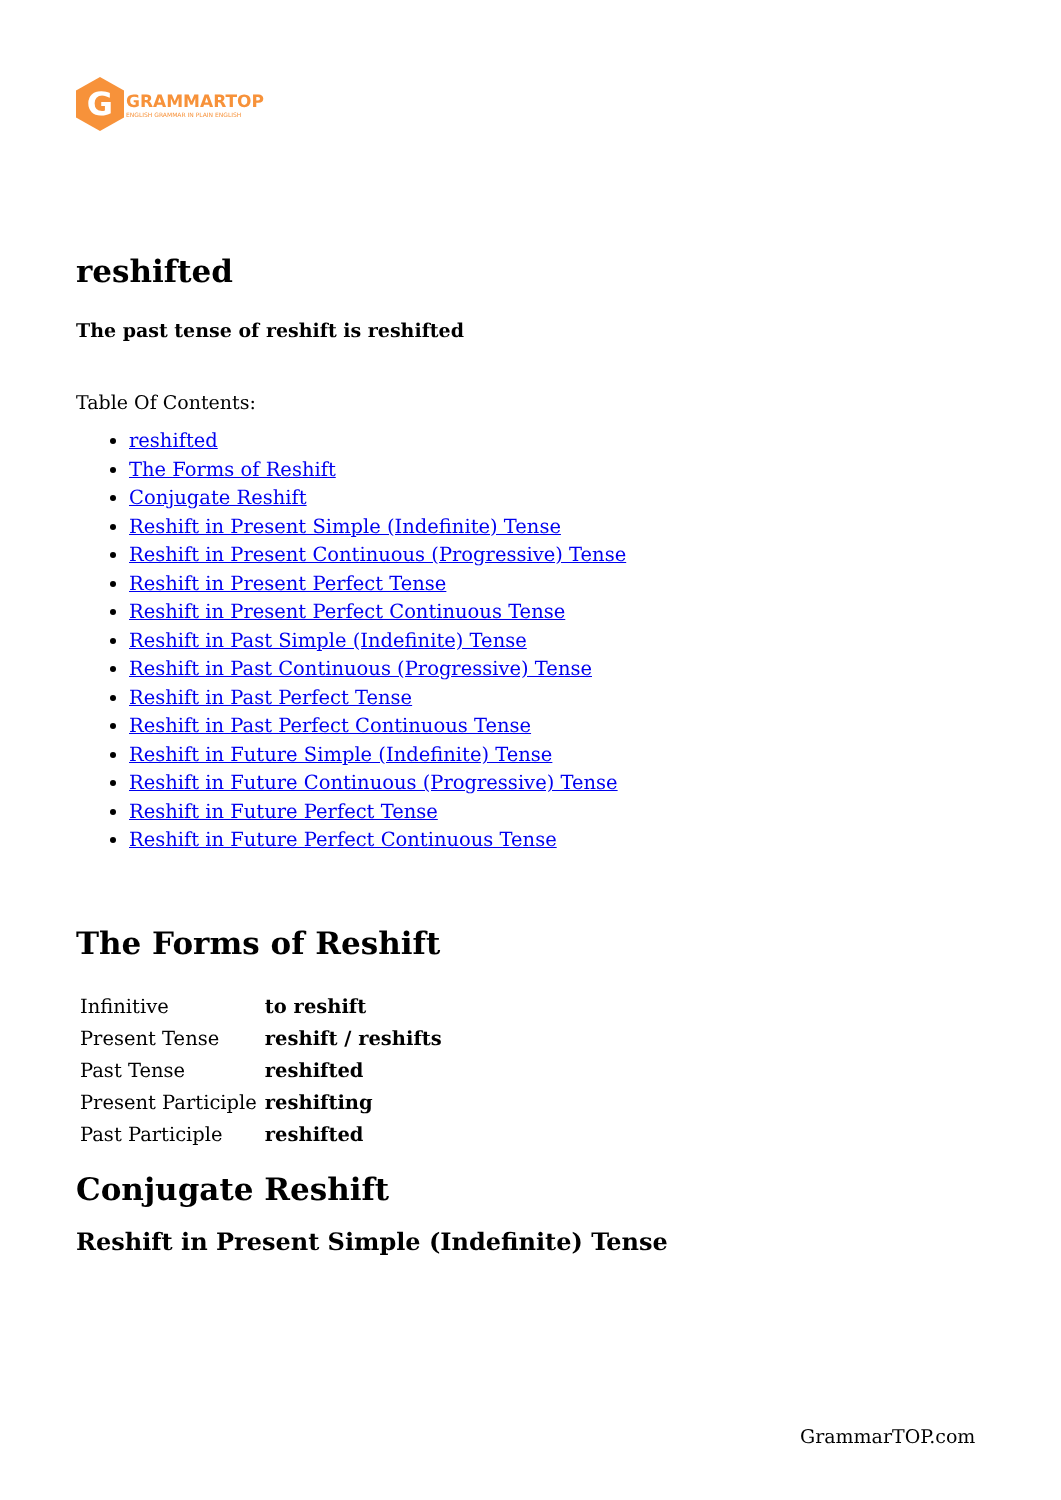G
GRAMMARTOP
ENGLISH GRAMMAR IN PLAIN ENGLISH
reshifted
The past tense of reshift is reshifted
Table Of Contents:
reshifted
The Forms of Reshift
Conjugate Reshift
Reshift in Present Simple (Indefinite) Tense
Reshift in Present Continuous (Progressive) Tense
Reshift in Present Perfect Tense
Reshift in Present Perfect Continuous Tense
Reshift in Past Simple (Indefinite) Tense
Reshift in Past Continuous (Progressive) Tense
Reshift in Past Perfect Tense
Reshift in Past Perfect Continuous Tense
Reshift in Future Simple (Indefinite) Tense
Reshift in Future Continuous (Progressive) Tense
Reshift in Future Perfect Tense
Reshift in Future Perfect Continuous Tense
The Forms of Reshift
| Infinitive | to reshift |
| Present Tense | reshift / reshifts |
| Past Tense | reshifted |
| Present Participle | reshifting |
| Past Participle | reshifted |
Conjugate Reshift
Reshift in Present Simple (Indefinite) Tense
GrammarTOP.com